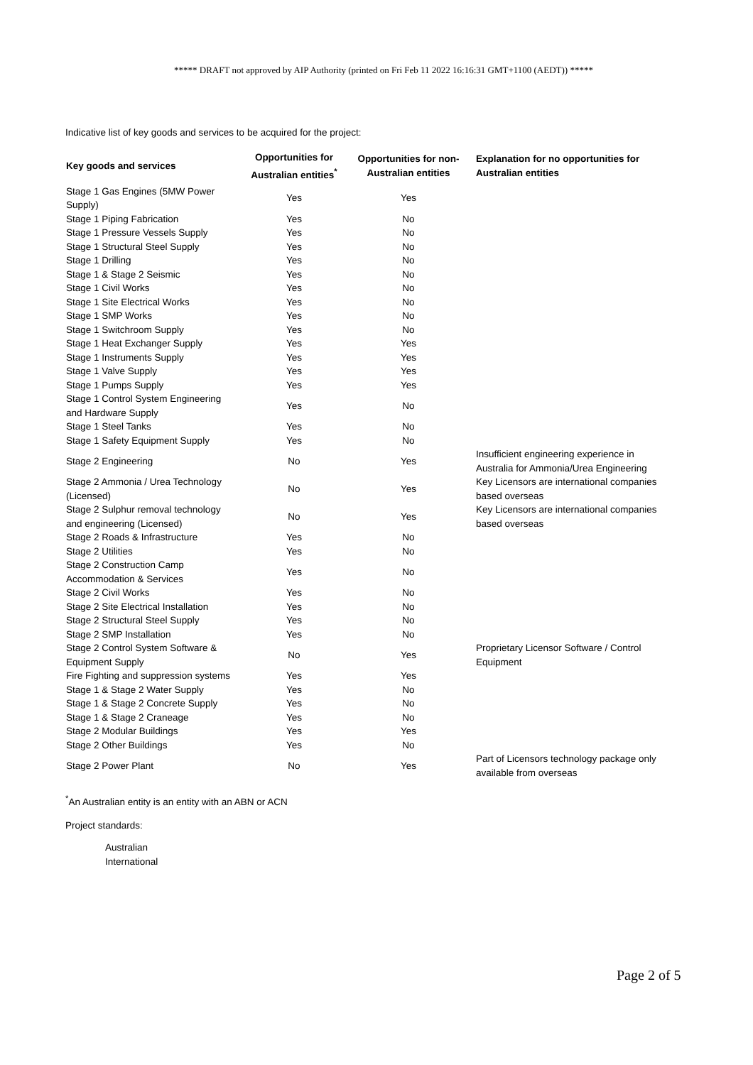***** DRAFT not approved by AIP Authority (printed on Fri Feb 11 2022 16:16:31 GMT+1100 (AEDT)) *****
Indicative list of key goods and services to be acquired for the project:
| Key goods and services | Opportunities for Australian entities<sup>*</sup> | Opportunities for non-Australian entities | Explanation for no opportunities for Australian entities |
| --- | --- | --- | --- |
| Stage 1 Gas Engines (5MW Power Supply) | Yes | Yes | |
| Stage 1 Piping Fabrication | Yes | No | |
| Stage 1 Pressure Vessels Supply | Yes | No | |
| Stage 1 Structural Steel Supply | Yes | No | |
| Stage 1 Drilling | Yes | No | |
| Stage 1 & Stage 2 Seismic | Yes | No | |
| Stage 1 Civil Works | Yes | No | |
| Stage 1 Site Electrical Works | Yes | No | |
| Stage 1 SMP Works | Yes | No | |
| Stage 1 Switchroom Supply | Yes | No | |
| Stage 1 Heat Exchanger Supply | Yes | Yes | |
| Stage 1 Instruments Supply | Yes | Yes | |
| Stage 1 Valve Supply | Yes | Yes | |
| Stage 1 Pumps Supply | Yes | Yes | |
| Stage 1 Control System Engineering and Hardware Supply | Yes | No | |
| Stage 1 Steel Tanks | Yes | No | |
| Stage 1 Safety Equipment Supply | Yes | No | |
| Stage 2 Engineering | No | Yes | Insufficient engineering experience in Australia for Ammonia/Urea Engineering |
| Stage 2 Ammonia / Urea Technology (Licensed) | No | Yes | Key Licensors are international companies based overseas |
| Stage 2 Sulphur removal technology and engineering (Licensed) | No | Yes | Key Licensors are international companies based overseas |
| Stage 2 Roads & Infrastructure | Yes | No | |
| Stage 2 Utilities | Yes | No | |
| Stage 2 Construction Camp Accommodation & Services | Yes | No | |
| Stage 2 Civil Works | Yes | No | |
| Stage 2 Site Electrical Installation | Yes | No | |
| Stage 2 Structural Steel Supply | Yes | No | |
| Stage 2 SMP Installation | Yes | No | |
| Stage 2 Control System Software & Equipment Supply | No | Yes | Proprietary Licensor Software / Control Equipment |
| Fire Fighting and suppression systems | Yes | Yes | |
| Stage 1 & Stage 2 Water Supply | Yes | No | |
| Stage 1 & Stage 2 Concrete Supply | Yes | No | |
| Stage 1 & Stage 2 Craneage | Yes | No | |
| Stage 2 Modular Buildings | Yes | Yes | |
| Stage 2 Other Buildings | Yes | No | |
| Stage 2 Power Plant | No | Yes | Part of Licensors technology package only available from overseas |
<sup>*</sup> An Australian entity is an entity with an ABN or ACN
Project standards:
Australian
International
Page 2 of 5